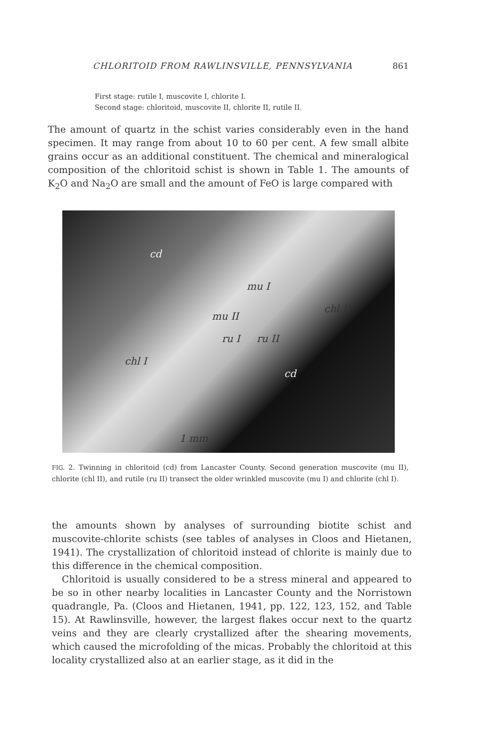CHLORITOID FROM RAWLINSVILLE, PENNSYLVANIA 861
First stage: rutile I, muscovite I, chlorite I.
Second stage: chloritoid, muscovite II, chlorite II, rutile II.
The amount of quartz in the schist varies considerably even in the hand specimen. It may range from about 10 to 60 per cent. A few small albite grains occur as an additional constituent. The chemical and mineralogical composition of the chloritoid schist is shown in Table 1. The amounts of K<sub>2</sub>O and Na<sub>2</sub>O are small and the amount of FeO is large compared with
cd
mu I
chl II
mu II
ru I ru II
chl I
cd
1 mm
FIG. 2. Twinning in chloritoid (cd) from Lancaster County. Second generation muscovite (mu II), chlorite (chl II), and rutile (ru II) transect the older wrinkled muscovite (mu I) and chlorite (chl I).
the amounts shown by analyses of surrounding biotite schist and muscovite-chlorite schists (see tables of analyses in Cloos and Hietanen, 1941). The crystallization of chloritoid instead of chlorite is mainly due to this difference in the chemical composition.
Chloritoid is usually considered to be a stress mineral and appeared to be so in other nearby localities in Lancaster County and the Norristown quadrangle, Pa. (Cloos and Hietanen, 1941, pp. 122, 123, 152, and Table 15). At Rawlinsville, however, the largest flakes occur next to the quartz veins and they are clearly crystallized after the shearing movements, which caused the microfolding of the micas. Probably the chloritoid at this locality crystallized also at an earlier stage, as it did in the